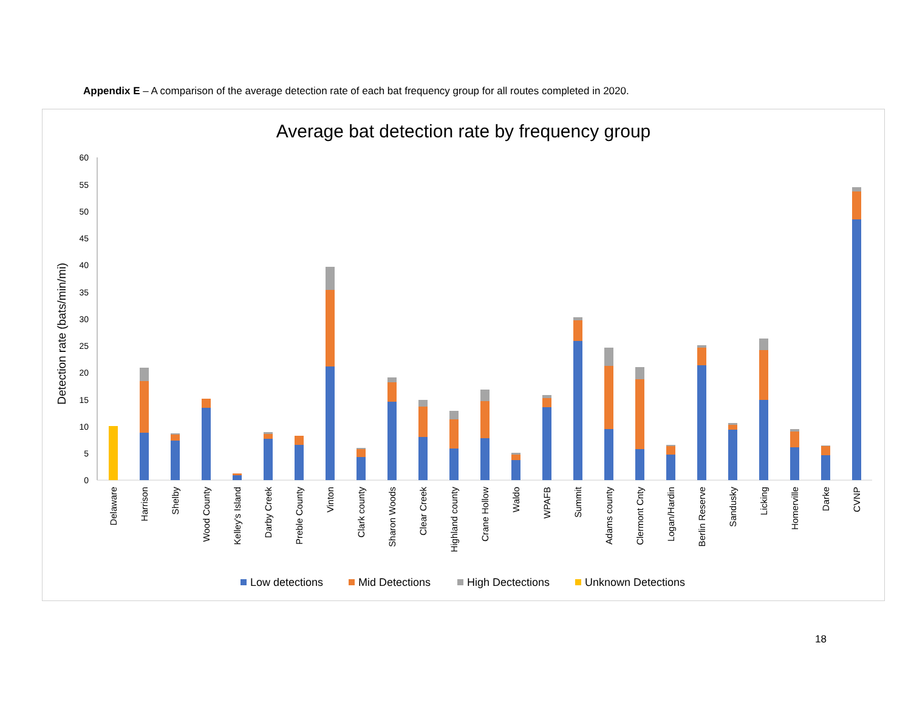Appendix E – A comparison of the average detection rate of each bat frequency group for all routes completed in 2020.
Average bat detection rate by frequency group
Detection rate (bats/min/mi)
0
5
10
15
20
25
30
35
40
45
50
55
60
Delaware
Harrison
Shelby
Wood County
Kelley's Island
Darby Creek
Preble County
Vinton
Clark county
Sharon Woods
Clear Creek
Highland county
Crane Hollow
Waldo
WPAFB
Summit
Adams county
Clermont Cnty
Logan/Hardin
Berlin Reserve
Sandusky
Licking
Homerville
Darke
CVNP
Low detections
Mid Detections
High Dectections
Unknown Detections
18